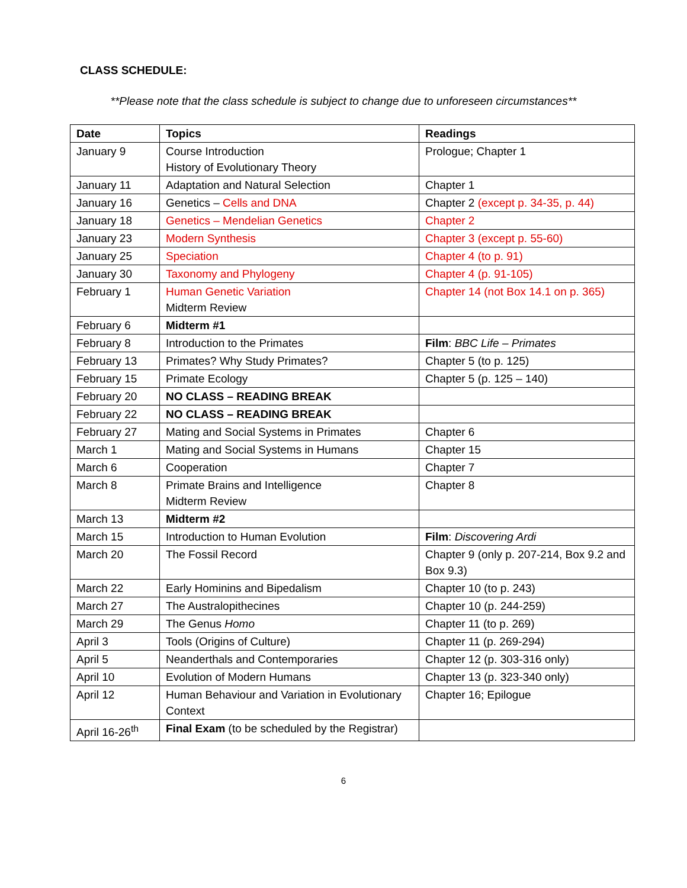CLASS SCHEDULE:
**Please note that the class schedule is subject to change due to unforeseen circumstances**
| Date | Topics | Readings |
| --- | --- | --- |
| January 9 | Course Introduction History of Evolutionary Theory | Prologue; Chapter 1 |
| January 11 | Adaptation and Natural Selection | Chapter 1 |
| January 16 | Genetics – Cells and DNA | Chapter 2 (except p. 34-35, p. 44) |
| January 18 | Genetics – Mendelian Genetics | Chapter 2 |
| January 23 | Modern Synthesis | Chapter 3 (except p. 55-60) |
| January 25 | Speciation | Chapter 4 (to p. 91) |
| January 30 | Taxonomy and Phylogeny | Chapter 4 (p. 91-105) |
| February 1 | Human Genetic Variation Midterm Review | Chapter 14 (not Box 14.1 on p. 365) |
| February 6 | Midterm #1 | |
| February 8 | Introduction to the Primates | Film : BBC Life – Primates |
| February 13 | Primates? Why Study Primates? | Chapter 5 (to p. 125) |
| February 15 | Primate Ecology | Chapter 5 (p. 125 – 140) |
| February 20 | NO CLASS – READING BREAK | |
| February 22 | NO CLASS – READING BREAK | |
| February 27 | Mating and Social Systems in Primates | Chapter 6 |
| March 1 | Mating and Social Systems in Humans | Chapter 15 |
| March 6 | Cooperation | Chapter 7 |
| March 8 | Primate Brains and Intelligence Midterm Review | Chapter 8 |
| March 13 | Midterm #2 | |
| March 15 | Introduction to Human Evolution | Film : Discovering Ardi |
| March 20 | The Fossil Record | Chapter 9 (only p. 207-214, Box 9.2 and Box 9.3) |
| March 22 | Early Hominins and Bipedalism | Chapter 10 (to p. 243) |
| March 27 | The Australopithecines | Chapter 10 (p. 244-259) |
| March 29 | The Genus Homo | Chapter 11 (to p. 269) |
| April 3 | Tools (Origins of Culture) | Chapter 11 (p. 269-294) |
| April 5 | Neanderthals and Contemporaries | Chapter 12 (p. 303-316 only) |
| April 10 | Evolution of Modern Humans | Chapter 13 (p. 323-340 only) |
| April 12 | Human Behaviour and Variation in Evolutionary Context | Chapter 16; Epilogue |
| April 16-26<sup>th</sup> | Final Exam (to be scheduled by the Registrar) | |
6